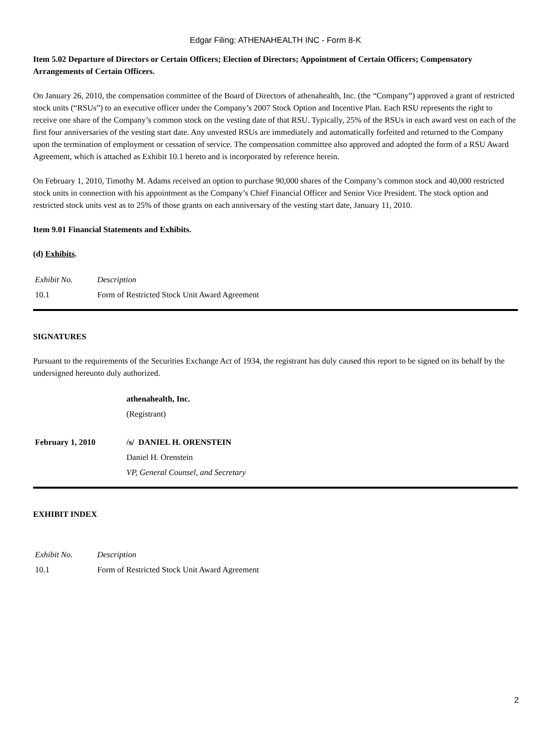Edgar Filing: ATHENAHEALTH INC - Form 8-K
Item 5.02 Departure of Directors or Certain Officers; Election of Directors; Appointment of Certain Officers; Compensatory Arrangements of Certain Officers.
On January 26, 2010, the compensation committee of the Board of Directors of athenahealth, Inc. (the “Company”) approved a grant of restricted stock units (“RSUs”) to an executive officer under the Company’s 2007 Stock Option and Incentive Plan. Each RSU represents the right to receive one share of the Company’s common stock on the vesting date of that RSU. Typically, 25% of the RSUs in each award vest on each of the first four anniversaries of the vesting start date. Any unvested RSUs are immediately and automatically forfeited and returned to the Company upon the termination of employment or cessation of service. The compensation committee also approved and adopted the form of a RSU Award Agreement, which is attached as Exhibit 10.1 hereto and is incorporated by reference herein.
On February 1, 2010, Timothy M. Adams received an option to purchase 90,000 shares of the Company’s common stock and 40,000 restricted stock units in connection with his appointment as the Company’s Chief Financial Officer and Senior Vice President. The stock option and restricted stock units vest as to 25% of those grants on each anniversary of the vesting start date, January 11, 2010.
Item 9.01 Financial Statements and Exhibits.
(d) Exhibits.
| Exhibit No. | Description |
| --- | --- |
| 10.1 | Form of Restricted Stock Unit Award Agreement |
SIGNATURES
Pursuant to the requirements of the Securities Exchange Act of 1934, the registrant has duly caused this report to be signed on its behalf by the undersigned hereunto duly authorized.
| | athenahealth, Inc. |
| | (Registrant) |
| February 1, 2010 | /s/ DANIEL H. ORENSTEIN |
| | Daniel H. Orenstein |
| | VP, General Counsel, and Secretary |
EXHIBIT INDEX
| Exhibit No. | Description |
| --- | --- |
| 10.1 | Form of Restricted Stock Unit Award Agreement |
2